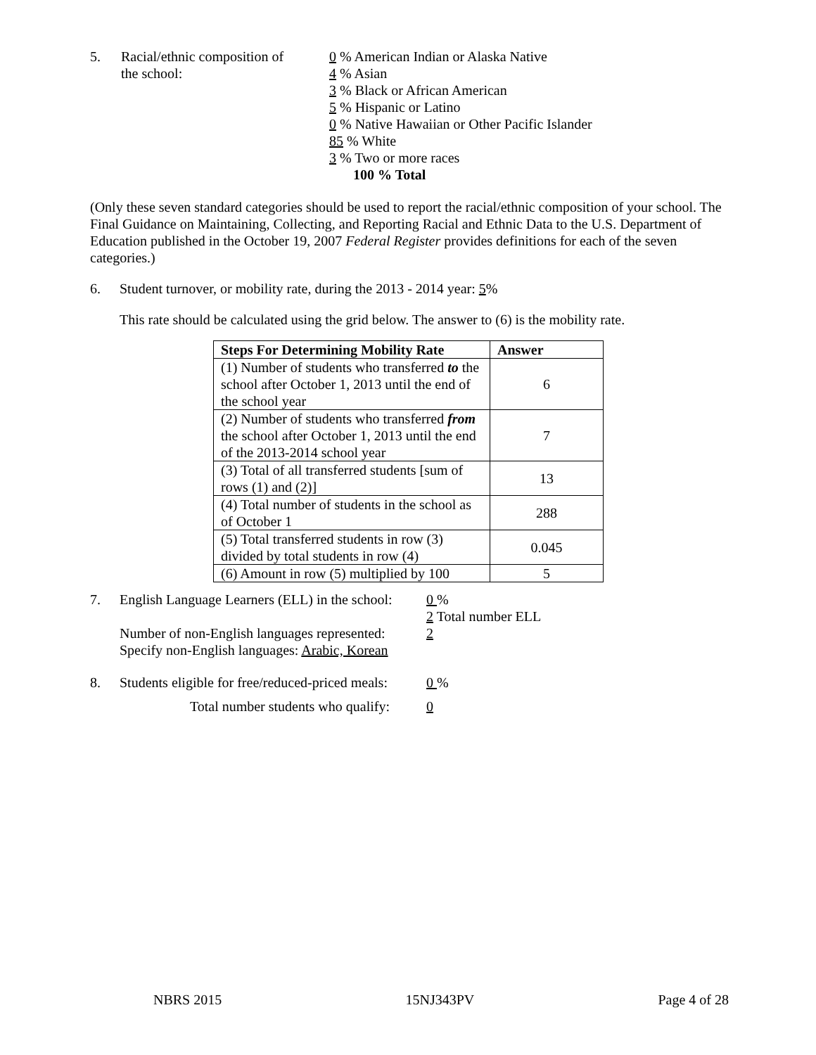5. Racial/ethnic composition of
the school:
0 % American Indian or Alaska Native
4 % Asian
3 % Black or African American
5 % Hispanic or Latino
0 % Native Hawaiian or Other Pacific Islander
85 % White
3 % Two or more races
100 % Total
(Only these seven standard categories should be used to report the racial/ethnic composition of your school. The Final Guidance on Maintaining, Collecting, and Reporting Racial and Ethnic Data to the U.S. Department of Education published in the October 19, 2007 Federal Register provides definitions for each of the seven categories.)
6. Student turnover, or mobility rate, during the 2013 - 2014 year: 5%
This rate should be calculated using the grid below. The answer to (6) is the mobility rate.
| Steps For Determining Mobility Rate | Answer |
| --- | --- |
| (1) Number of students who transferred to the school after October 1, 2013 until the end of the school year | 6 |
| (2) Number of students who transferred from the school after October 1, 2013 until the end of the 2013-2014 school year | 7 |
| (3) Total of all transferred students [sum of rows (1) and (2)] | 13 |
| (4) Total number of students in the school as of October 1 | 288 |
| (5) Total transferred students in row (3) divided by total students in row (4) | 0.045 |
| (6) Amount in row (5) multiplied by 100 | 5 |
7. English Language Learners (ELL) in the school:
Number of non-English languages represented:
Specify non-English languages: Arabic, Korean
0 %
2 Total number ELL
2
8. Students eligible for free/reduced-priced meals:
0 %
Total number students who qualify: 0
NBRS 2015 15NJ343PV Page 4 of 28